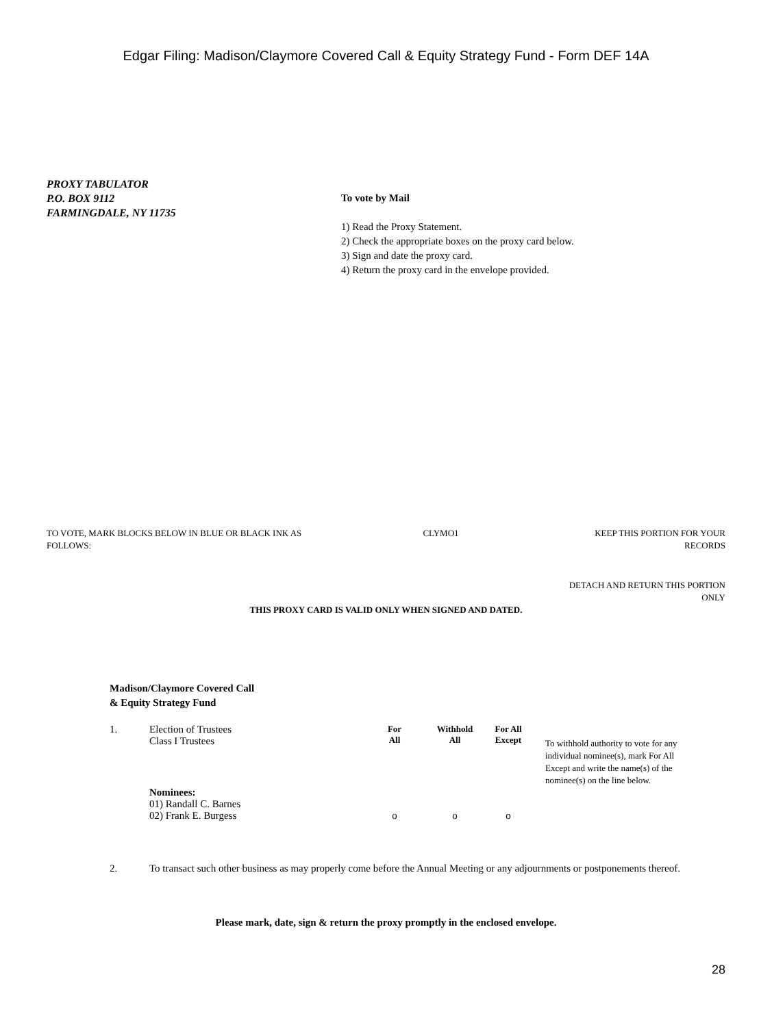Edgar Filing: Madison/Claymore Covered Call & Equity Strategy Fund - Form DEF 14A
PROXY TABULATOR
P.O. BOX 9112
FARMINGDALE, NY 11735
To vote by Mail
1) Read the Proxy Statement.
2) Check the appropriate boxes on the proxy card below.
3) Sign and date the proxy card.
4) Return the proxy card in the envelope provided.
TO VOTE, MARK BLOCKS BELOW IN BLUE OR BLACK INK AS FOLLOWS:
CLYMO1 KEEP THIS PORTION FOR YOUR RECORDS
DETACH AND RETURN THIS PORTION ONLY
THIS PROXY CARD IS VALID ONLY WHEN SIGNED AND DATED.
Madison/Claymore Covered Call
& Equity Strategy Fund
| 1. | Election of Trustees Class I Trustees | For All | Withhold All | For All Except | To withhold authority to vote for any individual nominee(s), mark For All Except and write the name(s) of the nominee(s) on the line below. |
| | Nominees: 01) Randall C. Barnes 02) Frank E. Burgess | o | o | o | |
| 2. | To transact such other business as may properly come before the Annual Meeting or any adjournments or postponements thereof. | | | | |
Please mark, date, sign & return the proxy promptly in the enclosed envelope.
28